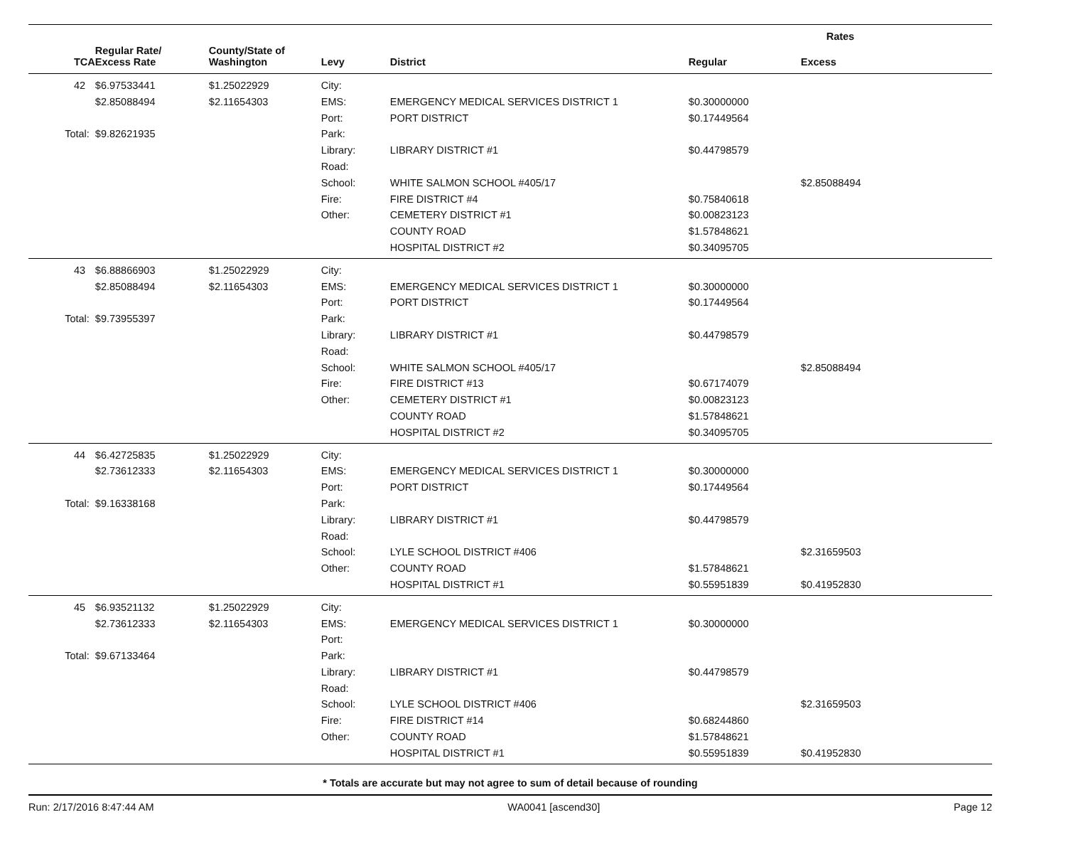| | | | | | Rates | |
| --- | --- | --- | --- | --- | --- | --- |
| TCA | Regular Rate/ Excess Rate | County/State of Washington | Levy | District | Regular | Excess |
| 42 | $6.97533441 | $1.25022929 | City: | | | |
| | $2.85088494 | $2.11654303 | EMS: | EMERGENCY MEDICAL SERVICES DISTRICT 1 | $0.30000000 | |
| | | | Port: | PORT DISTRICT | $0.17449564 | |
| Total: | $9.82621935 | | Park: | | | |
| | | | Library: | LIBRARY DISTRICT #1 | $0.44798579 | |
| | | | Road: | | | |
| | | | School: | WHITE SALMON SCHOOL #405/17 | | $2.85088494 |
| | | | Fire: | FIRE DISTRICT #4 | $0.75840618 | |
| | | | Other: | CEMETERY DISTRICT #1 | $0.00823123 | |
| | | | | COUNTY ROAD | $1.57848621 | |
| | | | | HOSPITAL DISTRICT #2 | $0.34095705 | |
| 43 | $6.88866903 | $1.25022929 | City: | | | |
| | $2.85088494 | $2.11654303 | EMS: | EMERGENCY MEDICAL SERVICES DISTRICT 1 | $0.30000000 | |
| | | | Port: | PORT DISTRICT | $0.17449564 | |
| Total: | $9.73955397 | | Park: | | | |
| | | | Library: | LIBRARY DISTRICT #1 | $0.44798579 | |
| | | | Road: | | | |
| | | | School: | WHITE SALMON SCHOOL #405/17 | | $2.85088494 |
| | | | Fire: | FIRE DISTRICT #13 | $0.67174079 | |
| | | | Other: | CEMETERY DISTRICT #1 | $0.00823123 | |
| | | | | COUNTY ROAD | $1.57848621 | |
| | | | | HOSPITAL DISTRICT #2 | $0.34095705 | |
| 44 | $6.42725835 | $1.25022929 | City: | | | |
| | $2.73612333 | $2.11654303 | EMS: | EMERGENCY MEDICAL SERVICES DISTRICT 1 | $0.30000000 | |
| | | | Port: | PORT DISTRICT | $0.17449564 | |
| Total: | $9.16338168 | | Park: | | | |
| | | | Library: | LIBRARY DISTRICT #1 | $0.44798579 | |
| | | | Road: | | | |
| | | | School: | LYLE SCHOOL DISTRICT #406 | | $2.31659503 |
| | | | Other: | COUNTY ROAD | $1.57848621 | |
| | | | | HOSPITAL DISTRICT #1 | $0.55951839 | $0.41952830 |
| 45 | $6.93521132 | $1.25022929 | City: | | | |
| | $2.73612333 | $2.11654303 | EMS: | EMERGENCY MEDICAL SERVICES DISTRICT 1 | $0.30000000 | |
| | | | Port: | | | |
| Total: | $9.67133464 | | Park: | | | |
| | | | Library: | LIBRARY DISTRICT #1 | $0.44798579 | |
| | | | Road: | | | |
| | | | School: | LYLE SCHOOL DISTRICT #406 | | $2.31659503 |
| | | | Fire: | FIRE DISTRICT #14 | $0.68244860 | |
| | | | Other: | COUNTY ROAD | $1.57848621 | |
| | | | | HOSPITAL DISTRICT #1 | $0.55951839 | $0.41952830 |
* Totals are accurate but may not agree to sum of detail because of rounding
Run: 2/17/2016 8:47:44 AM WA0041 [ascend30] Page 12